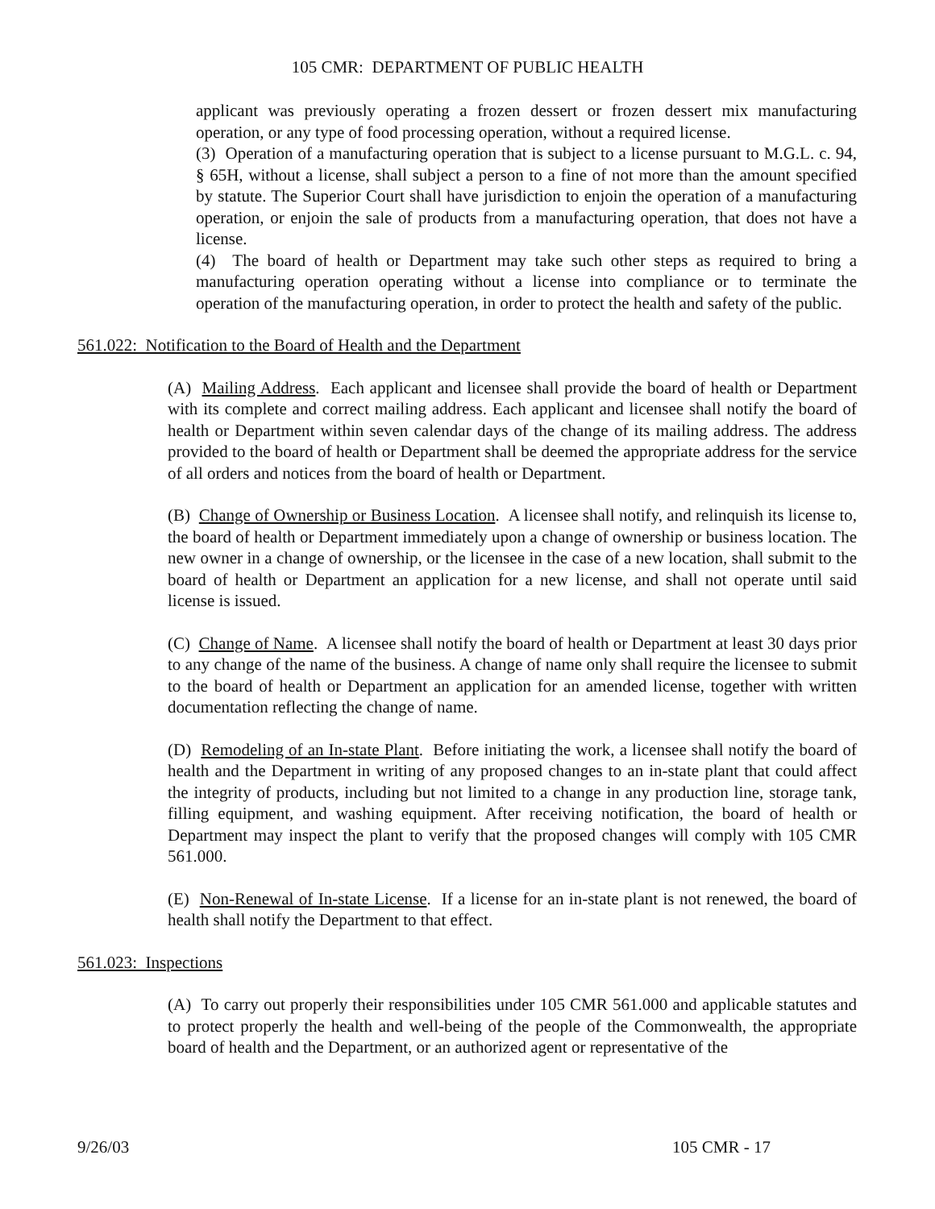105 CMR: DEPARTMENT OF PUBLIC HEALTH
applicant was previously operating a frozen dessert or frozen dessert mix manufacturing operation, or any type of food processing operation, without a required license.
(3) Operation of a manufacturing operation that is subject to a license pursuant to M.G.L. c. 94, § 65H, without a license, shall subject a person to a fine of not more than the amount specified by statute. The Superior Court shall have jurisdiction to enjoin the operation of a manufacturing operation, or enjoin the sale of products from a manufacturing operation, that does not have a license.
(4) The board of health or Department may take such other steps as required to bring a manufacturing operation operating without a license into compliance or to terminate the operation of the manufacturing operation, in order to protect the health and safety of the public.
561.022: Notification to the Board of Health and the Department
(A) Mailing Address. Each applicant and licensee shall provide the board of health or Department with its complete and correct mailing address. Each applicant and licensee shall notify the board of health or Department within seven calendar days of the change of its mailing address. The address provided to the board of health or Department shall be deemed the appropriate address for the service of all orders and notices from the board of health or Department.
(B) Change of Ownership or Business Location. A licensee shall notify, and relinquish its license to, the board of health or Department immediately upon a change of ownership or business location. The new owner in a change of ownership, or the licensee in the case of a new location, shall submit to the board of health or Department an application for a new license, and shall not operate until said license is issued.
(C) Change of Name. A licensee shall notify the board of health or Department at least 30 days prior to any change of the name of the business. A change of name only shall require the licensee to submit to the board of health or Department an application for an amended license, together with written documentation reflecting the change of name.
(D) Remodeling of an In-state Plant. Before initiating the work, a licensee shall notify the board of health and the Department in writing of any proposed changes to an in-state plant that could affect the integrity of products, including but not limited to a change in any production line, storage tank, filling equipment, and washing equipment. After receiving notification, the board of health or Department may inspect the plant to verify that the proposed changes will comply with 105 CMR 561.000.
(E) Non-Renewal of In-state License. If a license for an in-state plant is not renewed, the board of health shall notify the Department to that effect.
561.023: Inspections
(A) To carry out properly their responsibilities under 105 CMR 561.000 and applicable statutes and to protect properly the health and well-being of the people of the Commonwealth, the appropriate board of health and the Department, or an authorized agent or representative of the
9/26/03 105 CMR - 17